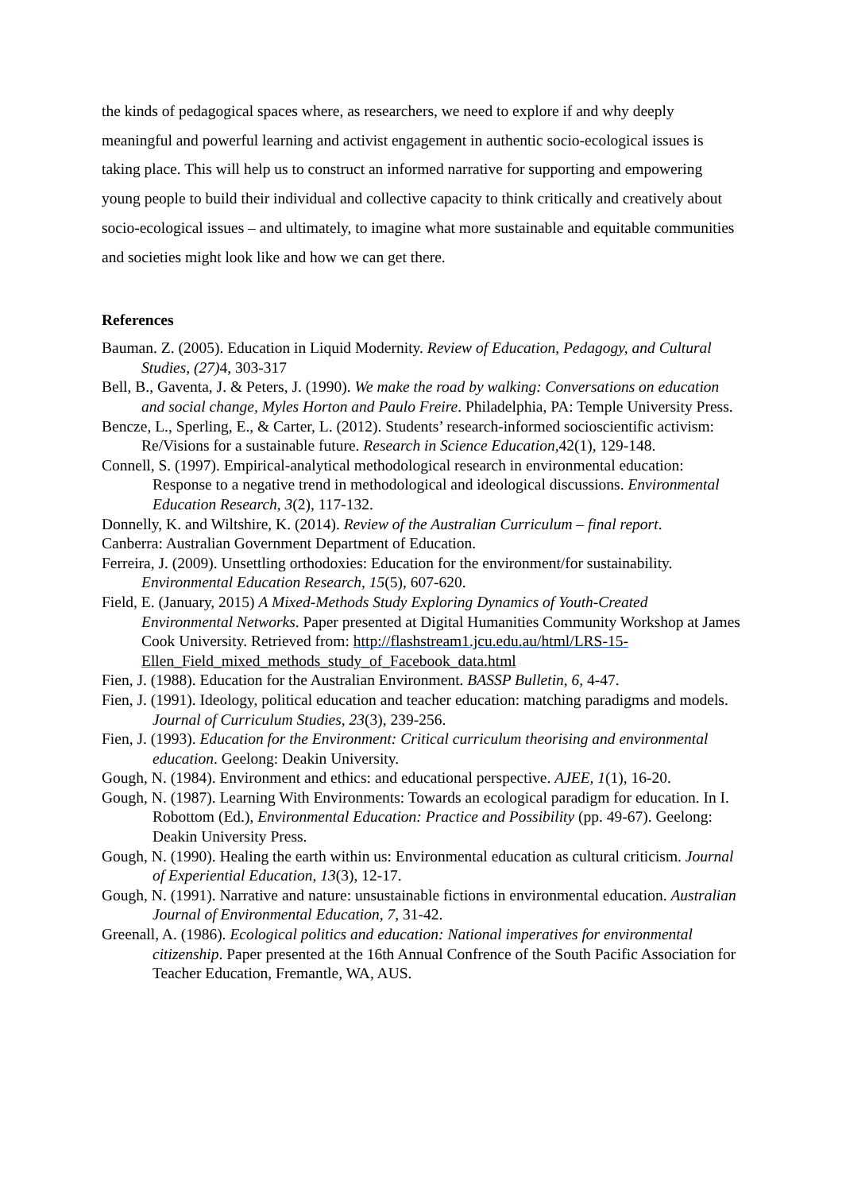the kinds of pedagogical spaces where, as researchers, we need to explore if and why deeply meaningful and powerful learning and activist engagement in authentic socio-ecological issues is taking place. This will help us to construct an informed narrative for supporting and empowering young people to build their individual and collective capacity to think critically and creatively about socio-ecological issues – and ultimately, to imagine what more sustainable and equitable communities and societies might look like and how we can get there.
References
Bauman. Z. (2005). Education in Liquid Modernity. Review of Education, Pedagogy, and Cultural Studies, (27) 4, 303-317
Bell, B., Gaventa, J. & Peters, J. (1990). We make the road by walking: Conversations on education and social change, Myles Horton and Paulo Freire. Philadelphia, PA: Temple University Press.
Bencze, L., Sperling, E., & Carter, L. (2012). Students’ research-informed socioscientific activism: Re/Visions for a sustainable future. Research in Science Education,42(1), 129-148.
Connell, S. (1997). Empirical-analytical methodological research in environmental education: Response to a negative trend in methodological and ideological discussions. Environmental Education Research, 3(2), 117-132.
Donnelly, K. and Wiltshire, K. (2014). Review of the Australian Curriculum – final report.
Canberra: Australian Government Department of Education.
Ferreira, J. (2009). Unsettling orthodoxies: Education for the environment/for sustainability. Environmental Education Research, 15(5), 607-620.
Field, E. (January, 2015) A Mixed-Methods Study Exploring Dynamics of Youth-Created Environmental Networks. Paper presented at Digital Humanities Community Workshop at James Cook University. Retrieved from: http://flashstream1.jcu.edu.au/html/LRS-15-Ellen_Field_mixed_methods_study_of_Facebook_data.html
Fien, J. (1988). Education for the Australian Environment. BASSP Bulletin, 6, 4-47.
Fien, J. (1991). Ideology, political education and teacher education: matching paradigms and models. Journal of Curriculum Studies, 23(3), 239-256.
Fien, J. (1993). Education for the Environment: Critical curriculum theorising and environmental education. Geelong: Deakin University.
Gough, N. (1984). Environment and ethics: and educational perspective. AJEE, 1(1), 16-20.
Gough, N. (1987). Learning With Environments: Towards an ecological paradigm for education. In I. Robottom (Ed.), Environmental Education: Practice and Possibility (pp. 49-67). Geelong: Deakin University Press.
Gough, N. (1990). Healing the earth within us: Environmental education as cultural criticism. Journal of Experiential Education, 13(3), 12-17.
Gough, N. (1991). Narrative and nature: unsustainable fictions in environmental education. Australian Journal of Environmental Education, 7, 31-42.
Greenall, A. (1986). Ecological politics and education: National imperatives for environmental citizenship. Paper presented at the 16th Annual Confrence of the South Pacific Association for Teacher Education, Fremantle, WA, AUS.